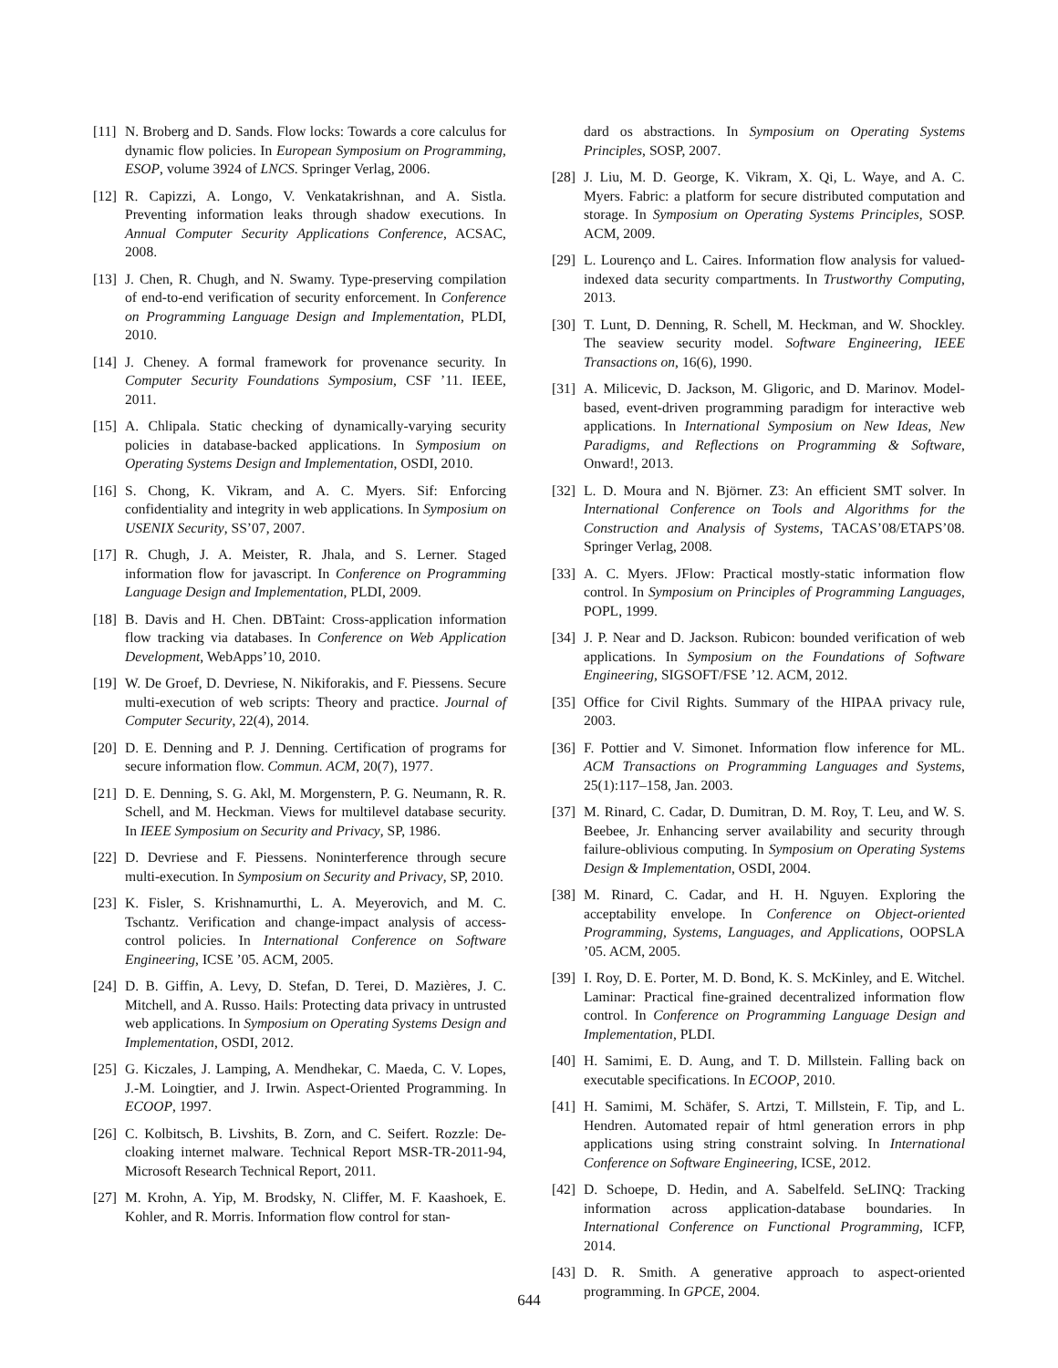[11] N. Broberg and D. Sands. Flow locks: Towards a core calculus for dynamic flow policies. In European Symposium on Programming, ESOP, volume 3924 of LNCS. Springer Verlag, 2006.
[12] R. Capizzi, A. Longo, V. Venkatakrishnan, and A. Sistla. Preventing information leaks through shadow executions. In Annual Computer Security Applications Conference, ACSAC, 2008.
[13] J. Chen, R. Chugh, and N. Swamy. Type-preserving compilation of end-to-end verification of security enforcement. In Conference on Programming Language Design and Implementation, PLDI, 2010.
[14] J. Cheney. A formal framework for provenance security. In Computer Security Foundations Symposium, CSF ’11. IEEE, 2011.
[15] A. Chlipala. Static checking of dynamically-varying security policies in database-backed applications. In Symposium on Operating Systems Design and Implementation, OSDI, 2010.
[16] S. Chong, K. Vikram, and A. C. Myers. Sif: Enforcing confidentiality and integrity in web applications. In Symposium on USENIX Security, SS’07, 2007.
[17] R. Chugh, J. A. Meister, R. Jhala, and S. Lerner. Staged information flow for javascript. In Conference on Programming Language Design and Implementation, PLDI, 2009.
[18] B. Davis and H. Chen. DBTaint: Cross-application information flow tracking via databases. In Conference on Web Application Development, WebApps’10, 2010.
[19] W. De Groef, D. Devriese, N. Nikiforakis, and F. Piessens. Secure multi-execution of web scripts: Theory and practice. Journal of Computer Security, 22(4), 2014.
[20] D. E. Denning and P. J. Denning. Certification of programs for secure information flow. Commun. ACM, 20(7), 1977.
[21] D. E. Denning, S. G. Akl, M. Morgenstern, P. G. Neumann, R. R. Schell, and M. Heckman. Views for multilevel database security. In IEEE Symposium on Security and Privacy, SP, 1986.
[22] D. Devriese and F. Piessens. Noninterference through secure multi-execution. In Symposium on Security and Privacy, SP, 2010.
[23] K. Fisler, S. Krishnamurthi, L. A. Meyerovich, and M. C. Tschantz. Verification and change-impact analysis of access-control policies. In International Conference on Software Engineering, ICSE ’05. ACM, 2005.
[24] D. B. Giffin, A. Levy, D. Stefan, D. Terei, D. Mazières, J. C. Mitchell, and A. Russo. Hails: Protecting data privacy in untrusted web applications. In Symposium on Operating Systems Design and Implementation, OSDI, 2012.
[25] G. Kiczales, J. Lamping, A. Mendhekar, C. Maeda, C. V. Lopes, J.-M. Loingtier, and J. Irwin. Aspect-Oriented Programming. In ECOOP, 1997.
[26] C. Kolbitsch, B. Livshits, B. Zorn, and C. Seifert. Rozzle: De-cloaking internet malware. Technical Report MSR-TR-2011-94, Microsoft Research Technical Report, 2011.
[27] M. Krohn, A. Yip, M. Brodsky, N. Cliffer, M. F. Kaashoek, E. Kohler, and R. Morris. Information flow control for stan-
dard os abstractions. In Symposium on Operating Systems Principles, SOSP, 2007.
[28] J. Liu, M. D. George, K. Vikram, X. Qi, L. Waye, and A. C. Myers. Fabric: a platform for secure distributed computation and storage. In Symposium on Operating Systems Principles, SOSP. ACM, 2009.
[29] L. Lourenço and L. Caires. Information flow analysis for valued-indexed data security compartments. In Trustworthy Computing, 2013.
[30] T. Lunt, D. Denning, R. Schell, M. Heckman, and W. Shockley. The seaview security model. Software Engineering, IEEE Transactions on, 16(6), 1990.
[31] A. Milicevic, D. Jackson, M. Gligoric, and D. Marinov. Model-based, event-driven programming paradigm for interactive web applications. In International Symposium on New Ideas, New Paradigms, and Reflections on Programming & Software, Onward!, 2013.
[32] L. D. Moura and N. Björner. Z3: An efficient SMT solver. In International Conference on Tools and Algorithms for the Construction and Analysis of Systems, TACAS’08/ETAPS’08. Springer Verlag, 2008.
[33] A. C. Myers. JFlow: Practical mostly-static information flow control. In Symposium on Principles of Programming Languages, POPL, 1999.
[34] J. P. Near and D. Jackson. Rubicon: bounded verification of web applications. In Symposium on the Foundations of Software Engineering, SIGSOFT/FSE ’12. ACM, 2012.
[35] Office for Civil Rights. Summary of the HIPAA privacy rule, 2003.
[36] F. Pottier and V. Simonet. Information flow inference for ML. ACM Transactions on Programming Languages and Systems, 25(1):117–158, Jan. 2003.
[37] M. Rinard, C. Cadar, D. Dumitran, D. M. Roy, T. Leu, and W. S. Beebee, Jr. Enhancing server availability and security through failure-oblivious computing. In Symposium on Operating Systems Design & Implementation, OSDI, 2004.
[38] M. Rinard, C. Cadar, and H. H. Nguyen. Exploring the acceptability envelope. In Conference on Object-oriented Programming, Systems, Languages, and Applications, OOPSLA ’05. ACM, 2005.
[39] I. Roy, D. E. Porter, M. D. Bond, K. S. McKinley, and E. Witchel. Laminar: Practical fine-grained decentralized information flow control. In Conference on Programming Language Design and Implementation, PLDI.
[40] H. Samimi, E. D. Aung, and T. D. Millstein. Falling back on executable specifications. In ECOOP, 2010.
[41] H. Samimi, M. Schäfer, S. Artzi, T. Millstein, F. Tip, and L. Hendren. Automated repair of html generation errors in php applications using string constraint solving. In International Conference on Software Engineering, ICSE, 2012.
[42] D. Schoepe, D. Hedin, and A. Sabelfeld. SeLINQ: Tracking information across application-database boundaries. In International Conference on Functional Programming, ICFP, 2014.
[43] D. R. Smith. A generative approach to aspect-oriented programming. In GPCE, 2004.
644